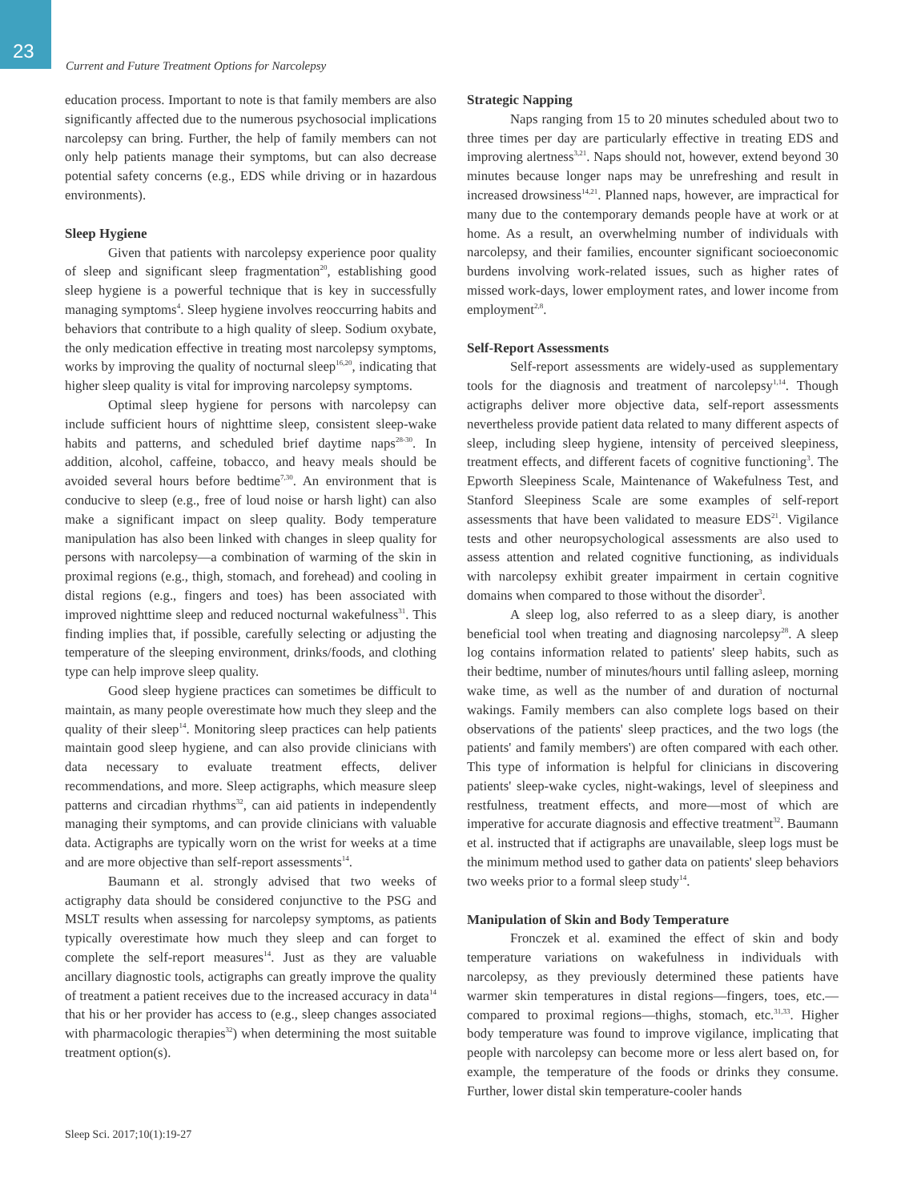23
Current and Future Treatment Options for Narcolepsy
education process. Important to note is that family members are also significantly affected due to the numerous psychosocial implications narcolepsy can bring. Further, the help of family members can not only help patients manage their symptoms, but can also decrease potential safety concerns (e.g., EDS while driving or in hazardous environments).
Sleep Hygiene
Given that patients with narcolepsy experience poor quality of sleep and significant sleep fragmentation<sup>20</sup>, establishing good sleep hygiene is a powerful technique that is key in successfully managing symptoms<sup>4</sup>. Sleep hygiene involves reoccurring habits and behaviors that contribute to a high quality of sleep. Sodium oxybate, the only medication effective in treating most narcolepsy symptoms, works by improving the quality of nocturnal sleep<sup>16,20</sup>, indicating that higher sleep quality is vital for improving narcolepsy symptoms.
Optimal sleep hygiene for persons with narcolepsy can include sufficient hours of nighttime sleep, consistent sleep-wake habits and patterns, and scheduled brief daytime naps<sup>28-30</sup>. In addition, alcohol, caffeine, tobacco, and heavy meals should be avoided several hours before bedtime<sup>7,30</sup>. An environment that is conducive to sleep (e.g., free of loud noise or harsh light) can also make a significant impact on sleep quality. Body temperature manipulation has also been linked with changes in sleep quality for persons with narcolepsy—a combination of warming of the skin in proximal regions (e.g., thigh, stomach, and forehead) and cooling in distal regions (e.g., fingers and toes) has been associated with improved nighttime sleep and reduced nocturnal wakefulness<sup>31</sup>. This finding implies that, if possible, carefully selecting or adjusting the temperature of the sleeping environment, drinks/foods, and clothing type can help improve sleep quality.
Good sleep hygiene practices can sometimes be difficult to maintain, as many people overestimate how much they sleep and the quality of their sleep<sup>14</sup>. Monitoring sleep practices can help patients maintain good sleep hygiene, and can also provide clinicians with data necessary to evaluate treatment effects, deliver recommendations, and more. Sleep actigraphs, which measure sleep patterns and circadian rhythms<sup>32</sup>, can aid patients in independently managing their symptoms, and can provide clinicians with valuable data. Actigraphs are typically worn on the wrist for weeks at a time and are more objective than self-report assessments<sup>14</sup>.
Baumann et al. strongly advised that two weeks of actigraphy data should be considered conjunctive to the PSG and MSLT results when assessing for narcolepsy symptoms, as patients typically overestimate how much they sleep and can forget to complete the self-report measures<sup>14</sup>. Just as they are valuable ancillary diagnostic tools, actigraphs can greatly improve the quality of treatment a patient receives due to the increased accuracy in data<sup>14</sup> that his or her provider has access to (e.g., sleep changes associated with pharmacologic therapies<sup>32</sup>) when determining the most suitable treatment option(s).
Strategic Napping
Naps ranging from 15 to 20 minutes scheduled about two to three times per day are particularly effective in treating EDS and improving alertness<sup>3,21</sup>. Naps should not, however, extend beyond 30 minutes because longer naps may be unrefreshing and result in increased drowsiness<sup>14,21</sup>. Planned naps, however, are impractical for many due to the contemporary demands people have at work or at home. As a result, an overwhelming number of individuals with narcolepsy, and their families, encounter significant socioeconomic burdens involving work-related issues, such as higher rates of missed work-days, lower employment rates, and lower income from employment<sup>2,8</sup>.
Self-Report Assessments
Self-report assessments are widely-used as supplementary tools for the diagnosis and treatment of narcolepsy<sup>1,14</sup>. Though actigraphs deliver more objective data, self-report assessments nevertheless provide patient data related to many different aspects of sleep, including sleep hygiene, intensity of perceived sleepiness, treatment effects, and different facets of cognitive functioning<sup>3</sup>. The Epworth Sleepiness Scale, Maintenance of Wakefulness Test, and Stanford Sleepiness Scale are some examples of self-report assessments that have been validated to measure EDS<sup>21</sup>. Vigilance tests and other neuropsychological assessments are also used to assess attention and related cognitive functioning, as individuals with narcolepsy exhibit greater impairment in certain cognitive domains when compared to those without the disorder<sup>3</sup>.
A sleep log, also referred to as a sleep diary, is another beneficial tool when treating and diagnosing narcolepsy<sup>28</sup>. A sleep log contains information related to patients' sleep habits, such as their bedtime, number of minutes/hours until falling asleep, morning wake time, as well as the number of and duration of nocturnal wakings. Family members can also complete logs based on their observations of the patients' sleep practices, and the two logs (the patients' and family members') are often compared with each other. This type of information is helpful for clinicians in discovering patients' sleep-wake cycles, night-wakings, level of sleepiness and restfulness, treatment effects, and more—most of which are imperative for accurate diagnosis and effective treatment<sup>32</sup>. Baumann et al. instructed that if actigraphs are unavailable, sleep logs must be the minimum method used to gather data on patients' sleep behaviors two weeks prior to a formal sleep study<sup>14</sup>.
Manipulation of Skin and Body Temperature
Fronczek et al. examined the effect of skin and body temperature variations on wakefulness in individuals with narcolepsy, as they previously determined these patients have warmer skin temperatures in distal regions—fingers, toes, etc.—compared to proximal regions—thighs, stomach, etc.<sup>31,33</sup>. Higher body temperature was found to improve vigilance, implicating that people with narcolepsy can become more or less alert based on, for example, the temperature of the foods or drinks they consume. Further, lower distal skin temperature-cooler hands
Sleep Sci. 2017;10(1):19-27